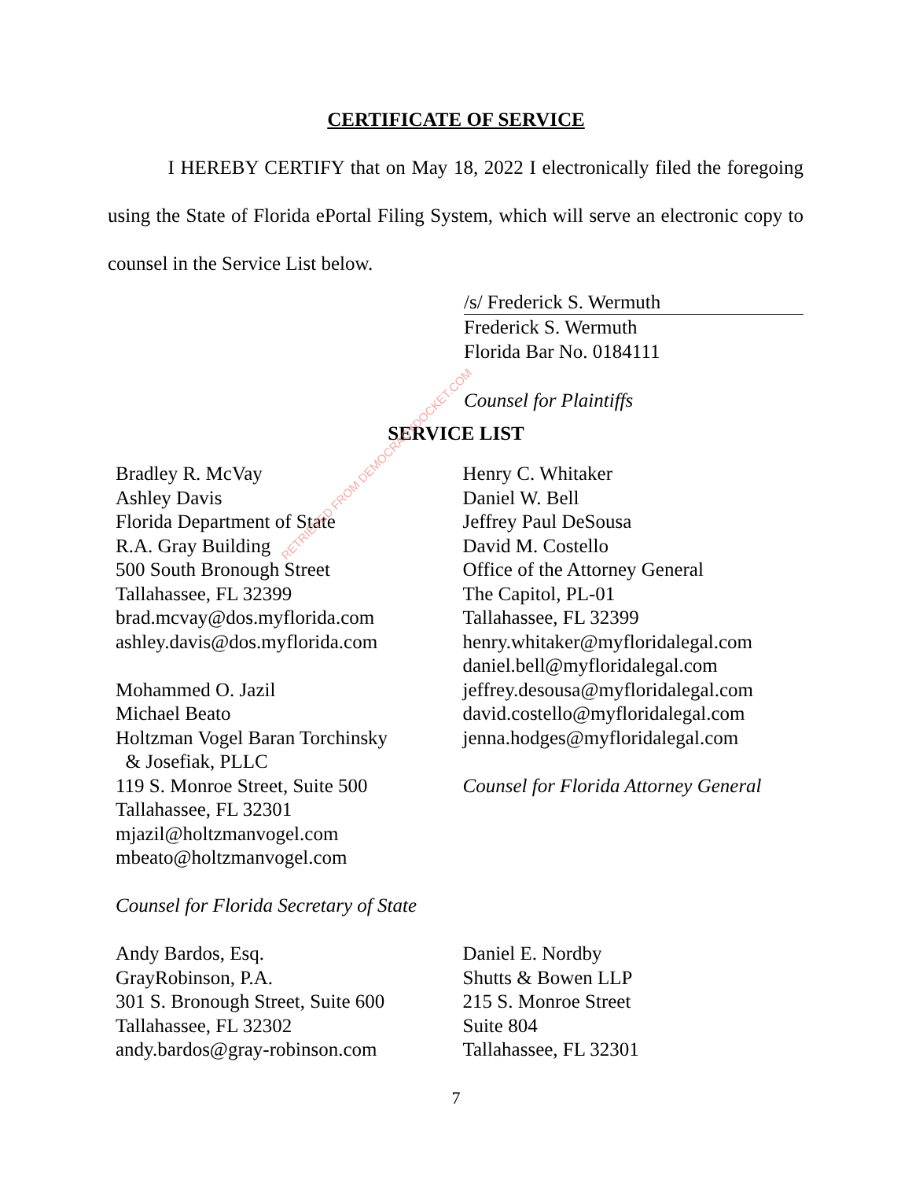CERTIFICATE OF SERVICE
I HEREBY CERTIFY that on May 18, 2022 I electronically filed the foregoing using the State of Florida ePortal Filing System, which will serve an electronic copy to counsel in the Service List below.
/s/ Frederick S. Wermuth
Frederick S. Wermuth
Florida Bar No. 0184111
Counsel for Plaintiffs
SERVICE LIST
Bradley R. McVay
Ashley Davis
Florida Department of State
R.A. Gray Building
500 South Bronough Street
Tallahassee, FL 32399
brad.mcvay@dos.myflorida.com
ashley.davis@dos.myflorida.com
Mohammed O. Jazil
Michael Beato
Holtzman Vogel Baran Torchinsky
& Josefiak, PLLC
119 S. Monroe Street, Suite 500
Tallahassee, FL 32301
mjazil@holtzmanvogel.com
mbeato@holtzmanvogel.com
Counsel for Florida Secretary of State
Andy Bardos, Esq.
GrayRobinson, P.A.
301 S. Bronough Street, Suite 600
Tallahassee, FL 32302
andy.bardos@gray-robinson.com
Henry C. Whitaker
Daniel W. Bell
Jeffrey Paul DeSousa
David M. Costello
Office of the Attorney General
The Capitol, PL-01
Tallahassee, FL 32399
henry.whitaker@myfloridalegal.com
daniel.bell@myfloridalegal.com
jeffrey.desousa@myfloridalegal.com
david.costello@myfloridalegal.com
jenna.hodges@myfloridalegal.com
Counsel for Florida Attorney General
Daniel E. Nordby
Shutts & Bowen LLP
215 S. Monroe Street
Suite 804
Tallahassee, FL 32301
RETRIEVED FROM DEMOCRACYDOCKET.COM
7